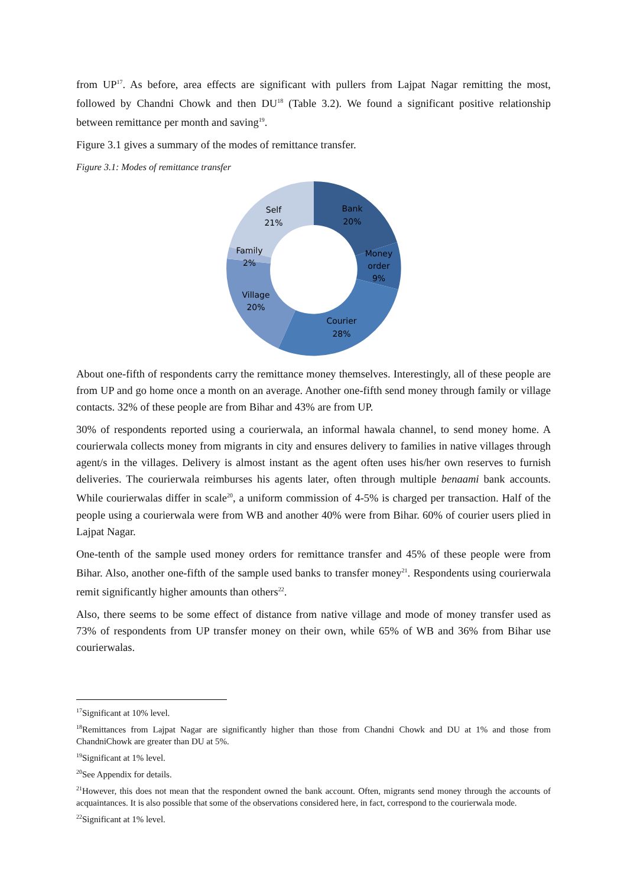from UP<sup>17</sup>. As before, area effects are significant with pullers from Lajpat Nagar remitting the most, followed by Chandni Chowk and then DU<sup>18</sup> (Table 3.2). We found a significant positive relationship between remittance per month and saving<sup>19</sup>.
Figure 3.1 gives a summary of the modes of remittance transfer.
Figure 3.1: Modes of remittance transfer
Bank
20%
Money
order
9%
Courier
28%
Village
20%
Family
2%
Self
21%
About one-fifth of respondents carry the remittance money themselves. Interestingly, all of these people are from UP and go home once a month on an average. Another one-fifth send money through family or village contacts. 32% of these people are from Bihar and 43% are from UP.
30% of respondents reported using a courierwala, an informal hawala channel, to send money home. A courierwala collects money from migrants in city and ensures delivery to families in native villages through agent/s in the villages. Delivery is almost instant as the agent often uses his/her own reserves to furnish deliveries. The courierwala reimburses his agents later, often through multiple benaami bank accounts. While courierwalas differ in scale<sup>20</sup>, a uniform commission of 4-5% is charged per transaction. Half of the people using a courierwala were from WB and another 40% were from Bihar. 60% of courier users plied in Lajpat Nagar.
One-tenth of the sample used money orders for remittance transfer and 45% of these people were from Bihar. Also, another one-fifth of the sample used banks to transfer money<sup>21</sup>. Respondents using courierwala remit significantly higher amounts than others<sup>22</sup>.
Also, there seems to be some effect of distance from native village and mode of money transfer used as 73% of respondents from UP transfer money on their own, while 65% of WB and 36% from Bihar use courierwalas.
<sup>17</sup> Significant at 10% level.
<sup>18</sup> Remittances from Lajpat Nagar are significantly higher than those from Chandni Chowk and DU at 1% and those from ChandniChowk are greater than DU at 5%.
<sup>19</sup> Significant at 1% level.
<sup>20</sup> See Appendix for details.
<sup>21</sup> However, this does not mean that the respondent owned the bank account. Often, migrants send money through the accounts of acquaintances. It is also possible that some of the observations considered here, in fact, correspond to the courierwala mode.
<sup>22</sup> Significant at 1% level.